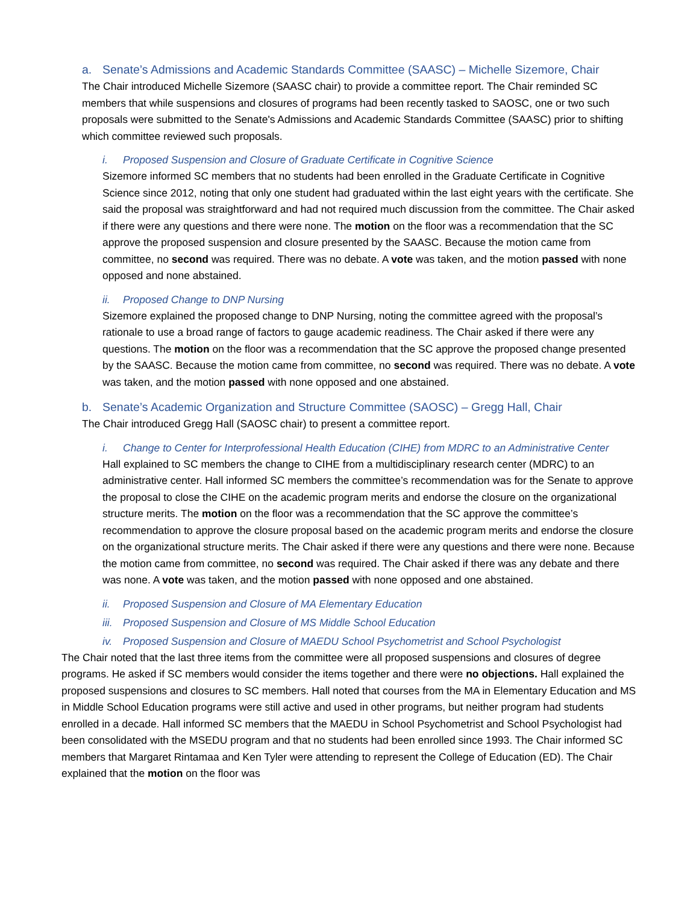a. Senate’s Admissions and Academic Standards Committee (SAASC) – Michelle Sizemore, Chair
The Chair introduced Michelle Sizemore (SAASC chair) to provide a committee report. The Chair reminded SC members that while suspensions and closures of programs had been recently tasked to SAOSC, one or two such proposals were submitted to the Senate's Admissions and Academic Standards Committee (SAASC) prior to shifting which committee reviewed such proposals.
i. Proposed Suspension and Closure of Graduate Certificate in Cognitive Science
Sizemore informed SC members that no students had been enrolled in the Graduate Certificate in Cognitive Science since 2012, noting that only one student had graduated within the last eight years with the certificate. She said the proposal was straightforward and had not required much discussion from the committee. The Chair asked if there were any questions and there were none. The motion on the floor was a recommendation that the SC approve the proposed suspension and closure presented by the SAASC. Because the motion came from committee, no second was required. There was no debate. A vote was taken, and the motion passed with none opposed and none abstained.
ii. Proposed Change to DNP Nursing
Sizemore explained the proposed change to DNP Nursing, noting the committee agreed with the proposal’s rationale to use a broad range of factors to gauge academic readiness. The Chair asked if there were any questions. The motion on the floor was a recommendation that the SC approve the proposed change presented by the SAASC. Because the motion came from committee, no second was required. There was no debate. A vote was taken, and the motion passed with none opposed and one abstained.
b. Senate’s Academic Organization and Structure Committee (SAOSC) – Gregg Hall, Chair
The Chair introduced Gregg Hall (SAOSC chair) to present a committee report.
i. Change to Center for Interprofessional Health Education (CIHE) from MDRC to an Administrative Center
Hall explained to SC members the change to CIHE from a multidisciplinary research center (MDRC) to an administrative center. Hall informed SC members the committee’s recommendation was for the Senate to approve the proposal to close the CIHE on the academic program merits and endorse the closure on the organizational structure merits. The motion on the floor was a recommendation that the SC approve the committee’s recommendation to approve the closure proposal based on the academic program merits and endorse the closure on the organizational structure merits. The Chair asked if there were any questions and there were none. Because the motion came from committee, no second was required. The Chair asked if there was any debate and there was none. A vote was taken, and the motion passed with none opposed and one abstained.
ii. Proposed Suspension and Closure of MA Elementary Education
iii. Proposed Suspension and Closure of MS Middle School Education
iv. Proposed Suspension and Closure of MAEDU School Psychometrist and School Psychologist
The Chair noted that the last three items from the committee were all proposed suspensions and closures of degree programs. He asked if SC members would consider the items together and there were no objections. Hall explained the proposed suspensions and closures to SC members. Hall noted that courses from the MA in Elementary Education and MS in Middle School Education programs were still active and used in other programs, but neither program had students enrolled in a decade. Hall informed SC members that the MAEDU in School Psychometrist and School Psychologist had been consolidated with the MSEDU program and that no students had been enrolled since 1993. The Chair informed SC members that Margaret Rintamaa and Ken Tyler were attending to represent the College of Education (ED). The Chair explained that the motion on the floor was